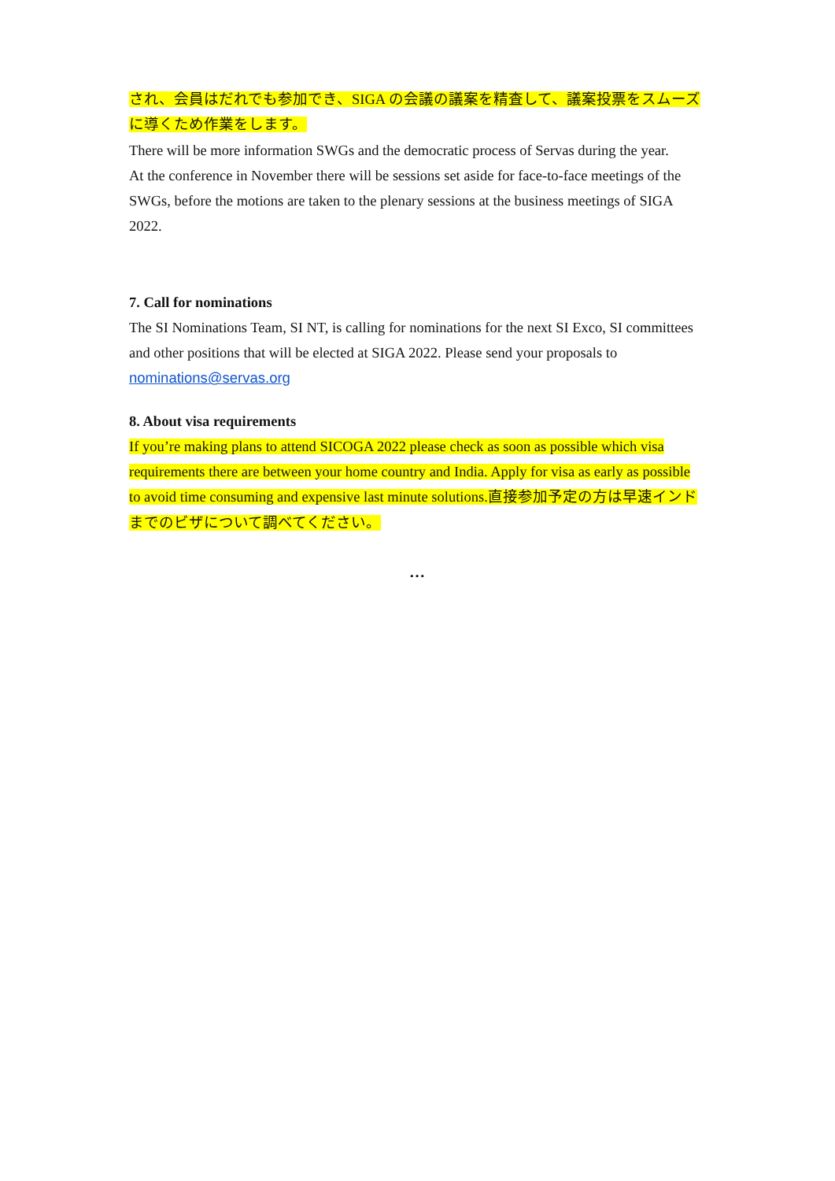され、会員はだれでも参加でき、SIGA の会議の議案を精査して、議案投票をスムーズに導くため作業をします。
There will be more information SWGs and the democratic process of Servas during the year.
At the conference in November there will be sessions set aside for face-to-face meetings of the SWGs, before the motions are taken to the plenary sessions at the business meetings of SIGA 2022.
7. Call for nominations
The SI Nominations Team, SI NT, is calling for nominations for the next SI Exco, SI committees and other positions that will be elected at SIGA 2022. Please send your proposals to nominations@servas.org
8. About visa requirements
If you’re making plans to attend SICOGA 2022 please check as soon as possible which visa requirements there are between your home country and India. Apply for visa as early as possible to avoid time consuming and expensive last minute solutions.直接参加予定の方は早速インドまでのビザについて調べてください。
…